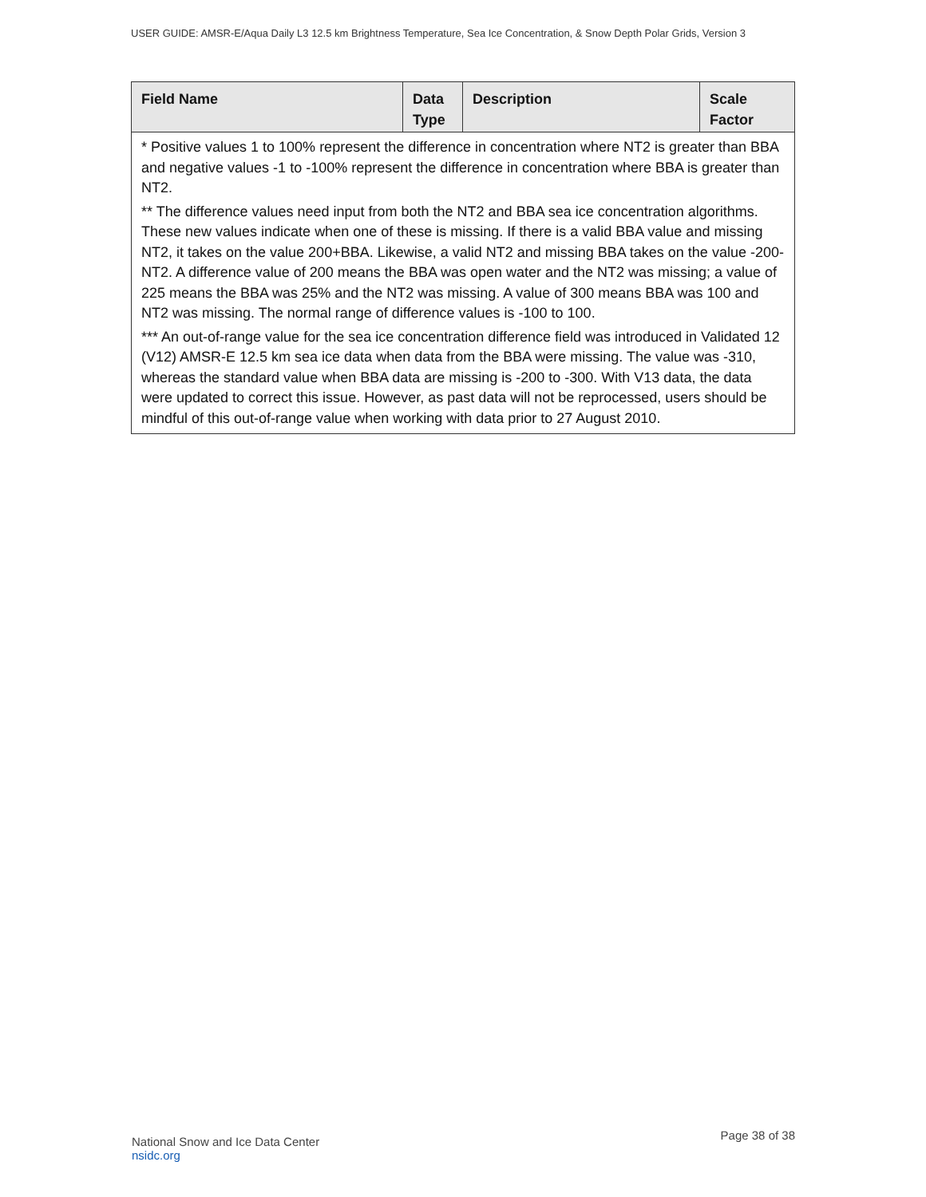USER GUIDE: AMSR-E/Aqua Daily L3 12.5 km Brightness Temperature, Sea Ice Concentration, & Snow Depth Polar Grids, Version 3
| Field Name | Data Type | Description | Scale Factor |
| --- | --- | --- | --- |
| * Positive values 1 to 100% represent the difference in concentration where NT2 is greater than BBA and negative values -1 to -100% represent the difference in concentration where BBA is greater than NT2. ** The difference values need input from both the NT2 and BBA sea ice concentration algorithms. These new values indicate when one of these is missing. If there is a valid BBA value and missing NT2, it takes on the value 200+BBA. Likewise, a valid NT2 and missing BBA takes on the value -200-NT2. A difference value of 200 means the BBA was open water and the NT2 was missing; a value of 225 means the BBA was 25% and the NT2 was missing. A value of 300 means BBA was 100 and NT2 was missing. The normal range of difference values is -100 to 100. *** An out-of-range value for the sea ice concentration difference field was introduced in Validated 12 (V12) AMSR-E 12.5 km sea ice data when data from the BBA were missing. The value was -310, whereas the standard value when BBA data are missing is -200 to -300. With V13 data, the data were updated to correct this issue. However, as past data will not be reprocessed, users should be mindful of this out-of-range value when working with data prior to 27 August 2010. | | | |
National Snow and Ice Data Center
nsidc.org
Page 38 of 38